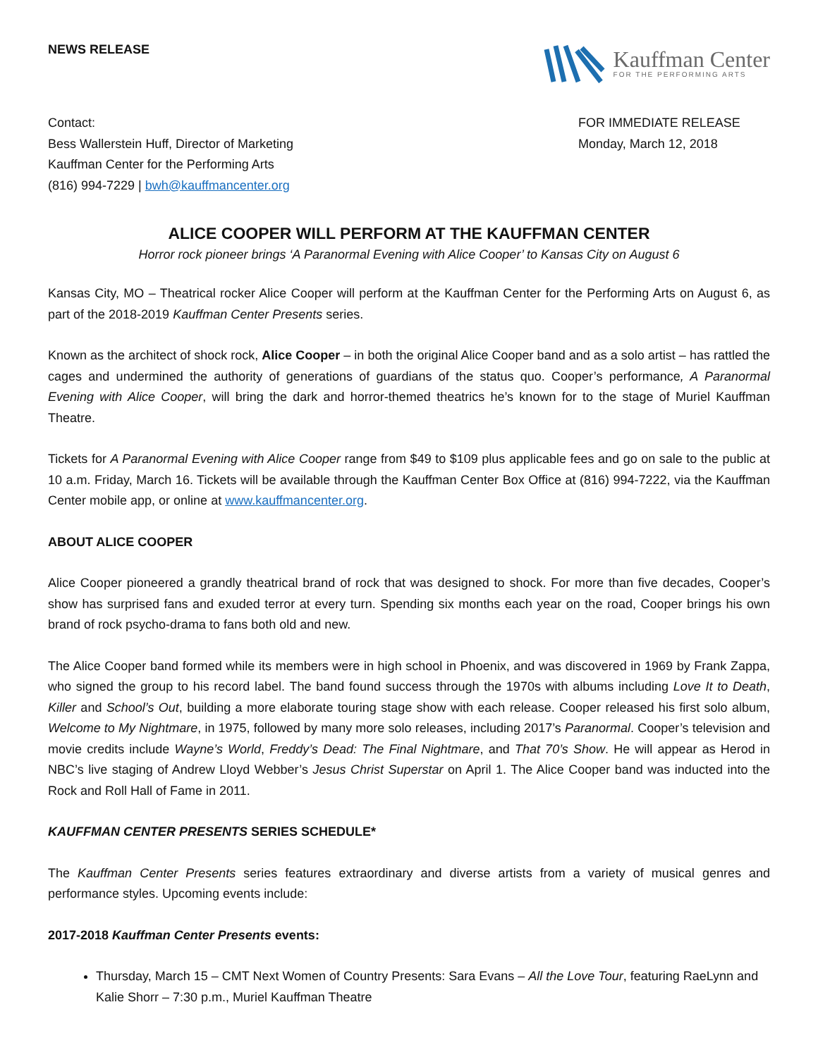NEWS RELEASE
Kauffman Center
FOR THE PERFORMING ARTS
Contact:
Bess Wallerstein Huff, Director of Marketing
Kauffman Center for the Performing Arts
(816) 994-7229 | bwh@kauffmancenter.org
FOR IMMEDIATE RELEASE
Monday, March 12, 2018
ALICE COOPER WILL PERFORM AT THE KAUFFMAN CENTER
Horror rock pioneer brings ‘A Paranormal Evening with Alice Cooper’ to Kansas City on August 6
Kansas City, MO – Theatrical rocker Alice Cooper will perform at the Kauffman Center for the Performing Arts on August 6, as part of the 2018-2019 Kauffman Center Presents series.
Known as the architect of shock rock, Alice Cooper – in both the original Alice Cooper band and as a solo artist – has rattled the cages and undermined the authority of generations of guardians of the status quo. Cooper’s performance, A Paranormal Evening with Alice Cooper, will bring the dark and horror-themed theatrics he’s known for to the stage of Muriel Kauffman Theatre.
Tickets for A Paranormal Evening with Alice Cooper range from $49 to $109 plus applicable fees and go on sale to the public at 10 a.m. Friday, March 16. Tickets will be available through the Kauffman Center Box Office at (816) 994-7222, via the Kauffman Center mobile app, or online at www.kauffmancenter.org.
ABOUT ALICE COOPER
Alice Cooper pioneered a grandly theatrical brand of rock that was designed to shock. For more than five decades, Cooper’s show has surprised fans and exuded terror at every turn. Spending six months each year on the road, Cooper brings his own brand of rock psycho-drama to fans both old and new.
The Alice Cooper band formed while its members were in high school in Phoenix, and was discovered in 1969 by Frank Zappa, who signed the group to his record label. The band found success through the 1970s with albums including Love It to Death, Killer and School’s Out, building a more elaborate touring stage show with each release. Cooper released his first solo album, Welcome to My Nightmare, in 1975, followed by many more solo releases, including 2017’s Paranormal. Cooper’s television and movie credits include Wayne’s World, Freddy’s Dead: The Final Nightmare, and That 70’s Show. He will appear as Herod in NBC’s live staging of Andrew Lloyd Webber’s Jesus Christ Superstar on April 1. The Alice Cooper band was inducted into the Rock and Roll Hall of Fame in 2011.
KAUFFMAN CENTER PRESENTS SERIES SCHEDULE*
The Kauffman Center Presents series features extraordinary and diverse artists from a variety of musical genres and performance styles. Upcoming events include:
2017-2018 Kauffman Center Presents events:
Thursday, March 15 – CMT Next Women of Country Presents: Sara Evans – All the Love Tour, featuring RaeLynn and Kalie Shorr – 7:30 p.m., Muriel Kauffman Theatre